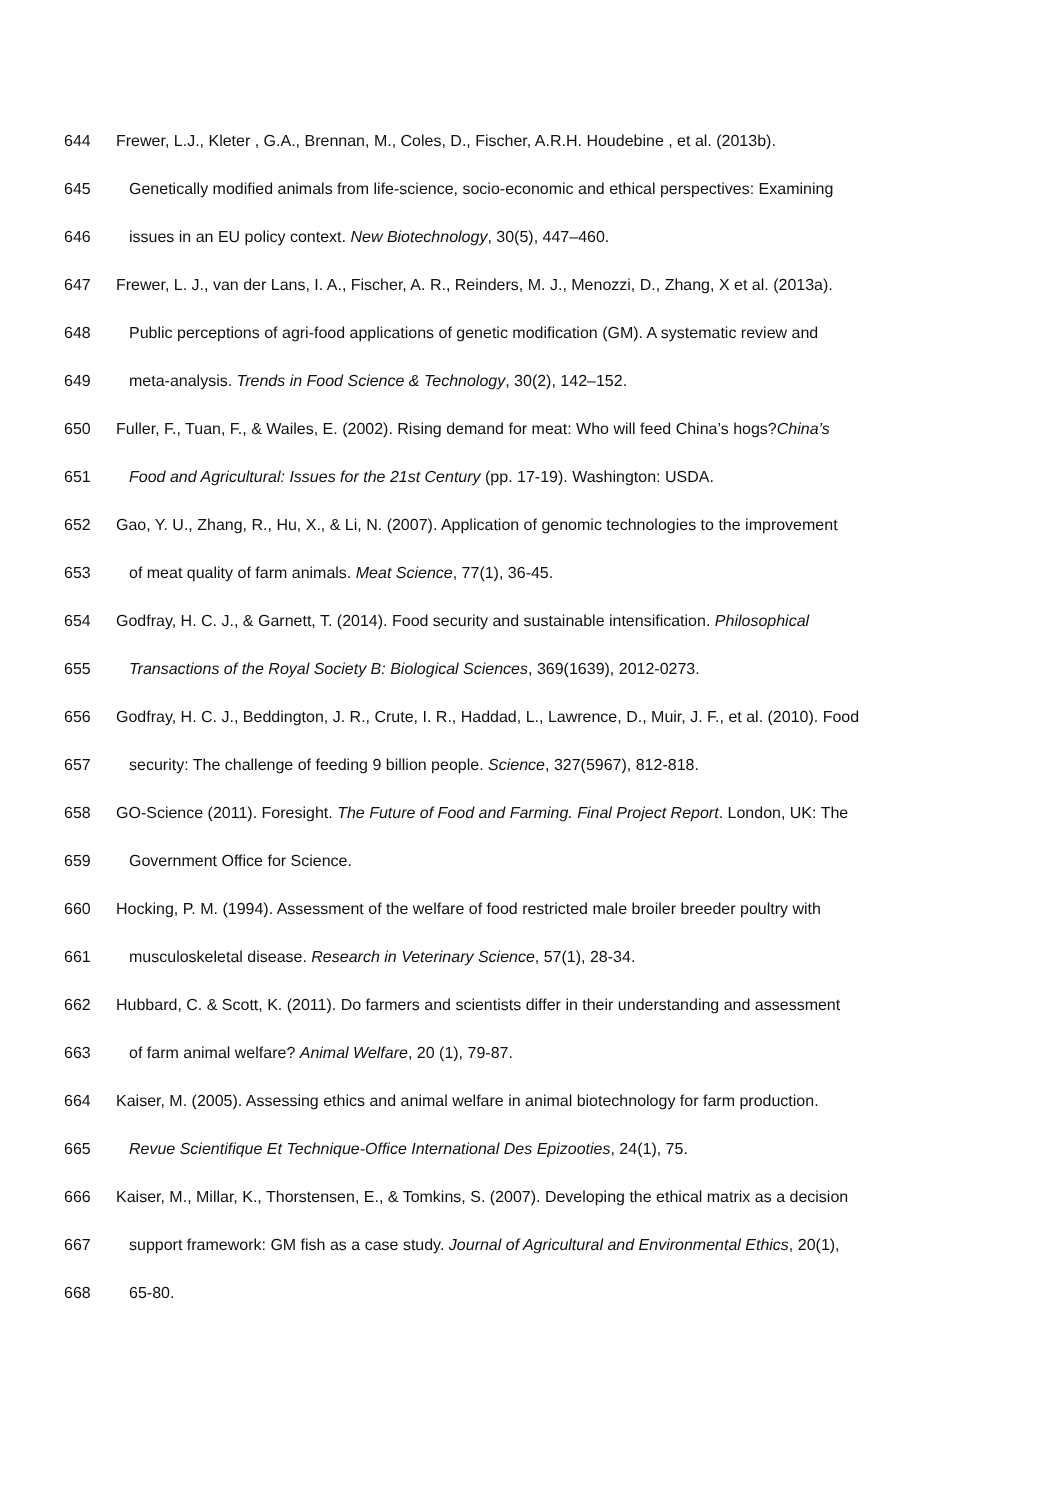644 Frewer, L.J., Kleter , G.A., Brennan, M., Coles, D., Fischer, A.R.H. Houdebine , et al. (2013b).
645 Genetically modified animals from life-science, socio-economic and ethical perspectives: Examining
646 issues in an EU policy context. New Biotechnology, 30(5), 447–460.
647 Frewer, L. J., van der Lans, I. A., Fischer, A. R., Reinders, M. J., Menozzi, D., Zhang, X et al. (2013a).
648 Public perceptions of agri-food applications of genetic modification (GM). A systematic review and
649 meta-analysis. Trends in Food Science & Technology, 30(2), 142–152.
650 Fuller, F., Tuan, F., & Wailes, E. (2002). Rising demand for meat: Who will feed China’s hogs?China’s
651 Food and Agricultural: Issues for the 21st Century (pp. 17-19). Washington: USDA.
652 Gao, Y. U., Zhang, R., Hu, X., & Li, N. (2007). Application of genomic technologies to the improvement
653 of meat quality of farm animals. Meat Science, 77(1), 36-45.
654 Godfray, H. C. J., & Garnett, T. (2014). Food security and sustainable intensification. Philosophical
655 Transactions of the Royal Society B: Biological Sciences, 369(1639), 2012-0273.
656 Godfray, H. C. J., Beddington, J. R., Crute, I. R., Haddad, L., Lawrence, D., Muir, J. F., et al. (2010). Food
657 security: The challenge of feeding 9 billion people. Science, 327(5967), 812-818.
658 GO-Science (2011). Foresight. The Future of Food and Farming. Final Project Report. London, UK: The
659 Government Office for Science.
660 Hocking, P. M. (1994). Assessment of the welfare of food restricted male broiler breeder poultry with
661 musculoskeletal disease. Research in Veterinary Science, 57(1), 28-34.
662 Hubbard, C. & Scott, K. (2011). Do farmers and scientists differ in their understanding and assessment
663 of farm animal welfare? Animal Welfare, 20 (1), 79-87.
664 Kaiser, M. (2005). Assessing ethics and animal welfare in animal biotechnology for farm production.
665 Revue Scientifique Et Technique-Office International Des Epizooties, 24(1), 75.
666 Kaiser, M., Millar, K., Thorstensen, E., & Tomkins, S. (2007). Developing the ethical matrix as a decision
667 support framework: GM fish as a case study. Journal of Agricultural and Environmental Ethics, 20(1),
668 65-80.